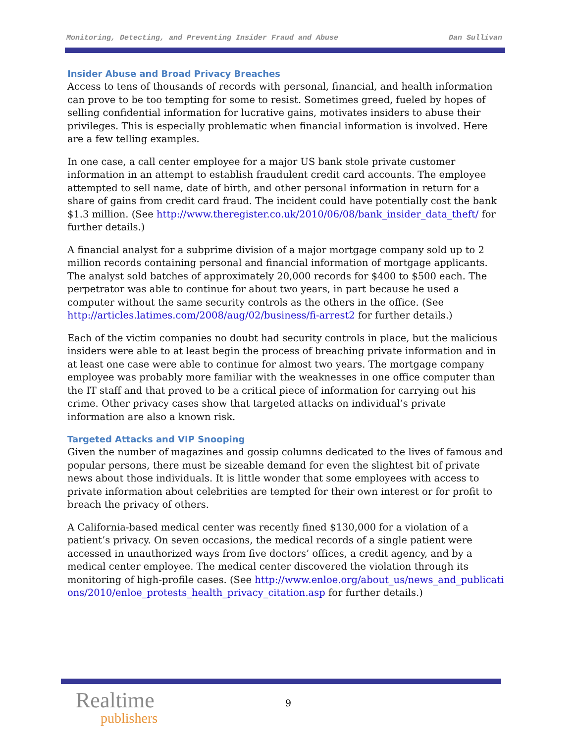Monitoring, Detecting, and Preventing Insider Fraud and Abuse Dan Sullivan
Insider Abuse and Broad Privacy Breaches
Access to tens of thousands of records with personal, financial, and health information can prove to be too tempting for some to resist. Sometimes greed, fueled by hopes of selling confidential information for lucrative gains, motivates insiders to abuse their privileges. This is especially problematic when financial information is involved. Here are a few telling examples.
In one case, a call center employee for a major US bank stole private customer information in an attempt to establish fraudulent credit card accounts. The employee attempted to sell name, date of birth, and other personal information in return for a share of gains from credit card fraud. The incident could have potentially cost the bank $1.3 million. (See http://www.theregister.co.uk/2010/06/08/bank_insider_data_theft/ for further details.)
A financial analyst for a subprime division of a major mortgage company sold up to 2 million records containing personal and financial information of mortgage applicants. The analyst sold batches of approximately 20,000 records for $400 to $500 each. The perpetrator was able to continue for about two years, in part because he used a computer without the same security controls as the others in the office. (See http://articles.latimes.com/2008/aug/02/business/fi-arrest2 for further details.)
Each of the victim companies no doubt had security controls in place, but the malicious insiders were able to at least begin the process of breaching private information and in at least one case were able to continue for almost two years. The mortgage company employee was probably more familiar with the weaknesses in one office computer than the IT staff and that proved to be a critical piece of information for carrying out his crime. Other privacy cases show that targeted attacks on individual’s private information are also a known risk.
Targeted Attacks and VIP Snooping
Given the number of magazines and gossip columns dedicated to the lives of famous and popular persons, there must be sizeable demand for even the slightest bit of private news about those individuals. It is little wonder that some employees with access to private information about celebrities are tempted for their own interest or for profit to breach the privacy of others.
A California-based medical center was recently fined $130,000 for a violation of a patient’s privacy. On seven occasions, the medical records of a single patient were accessed in unauthorized ways from five doctors’ offices, a credit agency, and by a medical center employee. The medical center discovered the violation through its monitoring of high-profile cases. (See http://www.enloe.org/about_us/news_and_publications/2010/enloe_protests_health_privacy_citation.asp for further details.)
Realtime
publishers
9